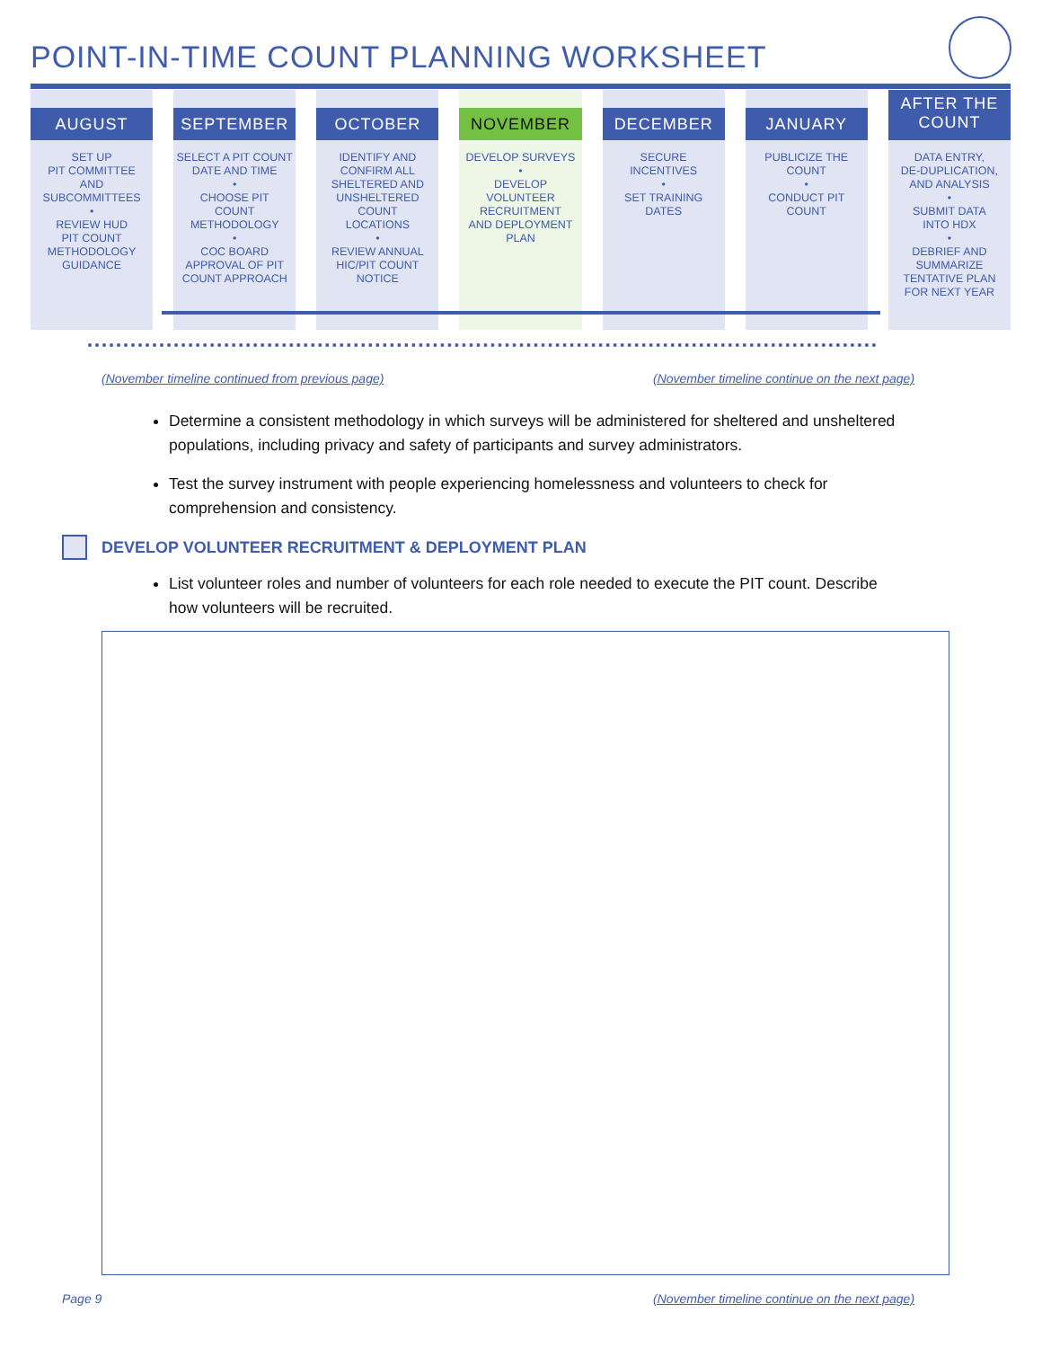POINT-IN-TIME COUNT PLANNING WORKSHEET
AUGUST
SET UP
PIT COMMITTEE
AND
SUBCOMMITTEES
•
REVIEW HUD
PIT COUNT
METHODOLOGY
GUIDANCE
SEPTEMBER
SELECT A PIT COUNT
DATE AND TIME
•
CHOOSE PIT
COUNT
METHODOLOGY
•
COC BOARD
APPROVAL OF PIT
COUNT APPROACH
OCTOBER
IDENTIFY AND
CONFIRM ALL
SHELTERED AND
UNSHELTERED
COUNT
LOCATIONS
•
REVIEW ANNUAL
HIC/PIT COUNT
NOTICE
NOVEMBER
DEVELOP SURVEYS
•
DEVELOP
VOLUNTEER
RECRUITMENT
AND DEPLOYMENT
PLAN
DECEMBER
SECURE
INCENTIVES
•
SET TRAINING
DATES
JANUARY
PUBLICIZE THE
COUNT
•
CONDUCT PIT
COUNT
AFTER THE
COUNT
DATA ENTRY,
DE-DUPLICATION,
AND ANALYSIS
•
SUBMIT DATA
INTO HDX
•
DEBRIEF AND
SUMMARIZE
TENTATIVE PLAN
FOR NEXT YEAR
(November timeline continued from previous page)
(November timeline continue on the next page)
Determine a consistent methodology in which surveys will be administered for sheltered and unsheltered populations, including privacy and safety of participants and survey administrators.
Test the survey instrument with people experiencing homelessness and volunteers to check for comprehension and consistency.
DEVELOP VOLUNTEER RECRUITMENT & DEPLOYMENT PLAN
List volunteer roles and number of volunteers for each role needed to execute the PIT count. Describe how volunteers will be recruited.
Page 9
(November timeline continue on the next page)